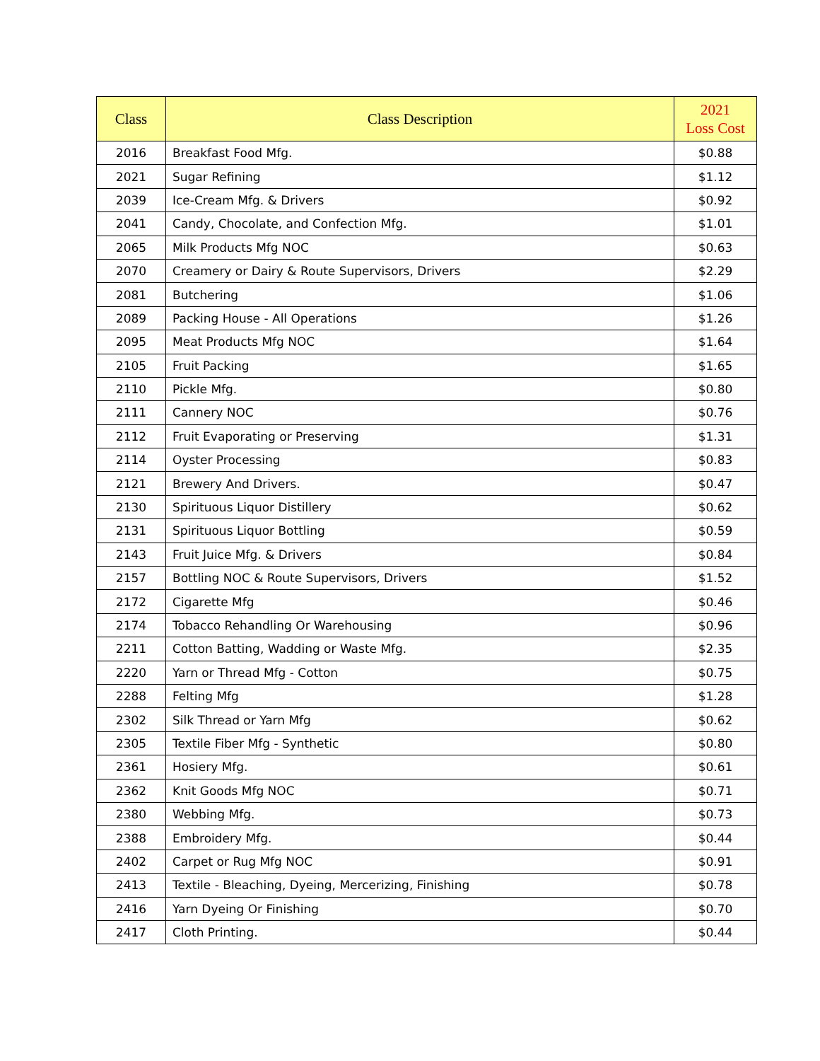| Class | Class Description | 2021 Loss Cost |
| --- | --- | --- |
| 2016 | Breakfast Food Mfg. | $0.88 |
| 2021 | Sugar Refining | $1.12 |
| 2039 | Ice-Cream Mfg. & Drivers | $0.92 |
| 2041 | Candy, Chocolate, and Confection Mfg. | $1.01 |
| 2065 | Milk Products Mfg NOC | $0.63 |
| 2070 | Creamery or Dairy & Route Supervisors, Drivers | $2.29 |
| 2081 | Butchering | $1.06 |
| 2089 | Packing House - All Operations | $1.26 |
| 2095 | Meat Products Mfg NOC | $1.64 |
| 2105 | Fruit Packing | $1.65 |
| 2110 | Pickle Mfg. | $0.80 |
| 2111 | Cannery NOC | $0.76 |
| 2112 | Fruit Evaporating or Preserving | $1.31 |
| 2114 | Oyster Processing | $0.83 |
| 2121 | Brewery And Drivers. | $0.47 |
| 2130 | Spirituous Liquor Distillery | $0.62 |
| 2131 | Spirituous Liquor Bottling | $0.59 |
| 2143 | Fruit Juice Mfg. & Drivers | $0.84 |
| 2157 | Bottling NOC & Route Supervisors, Drivers | $1.52 |
| 2172 | Cigarette Mfg | $0.46 |
| 2174 | Tobacco Rehandling Or Warehousing | $0.96 |
| 2211 | Cotton Batting, Wadding or Waste Mfg. | $2.35 |
| 2220 | Yarn or Thread Mfg - Cotton | $0.75 |
| 2288 | Felting Mfg | $1.28 |
| 2302 | Silk Thread or Yarn Mfg | $0.62 |
| 2305 | Textile Fiber Mfg - Synthetic | $0.80 |
| 2361 | Hosiery Mfg. | $0.61 |
| 2362 | Knit Goods Mfg NOC | $0.71 |
| 2380 | Webbing Mfg. | $0.73 |
| 2388 | Embroidery Mfg. | $0.44 |
| 2402 | Carpet or Rug Mfg NOC | $0.91 |
| 2413 | Textile - Bleaching, Dyeing, Mercerizing, Finishing | $0.78 |
| 2416 | Yarn Dyeing Or Finishing | $0.70 |
| 2417 | Cloth Printing. | $0.44 |